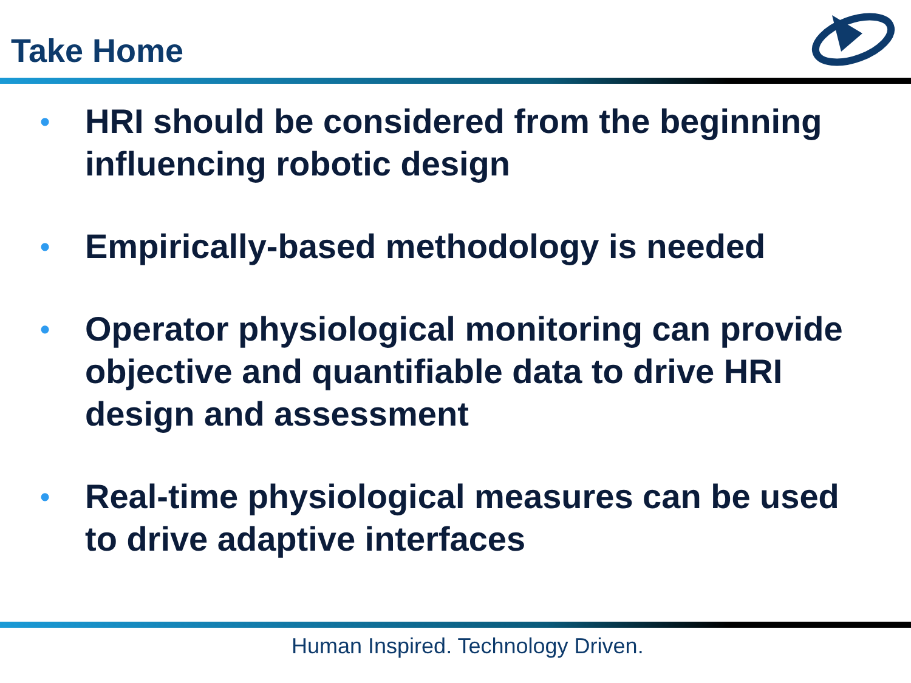Take Home
• HRI should be considered from the beginning influencing robotic design
• Empirically-based methodology is needed
• Operator physiological monitoring can provide objective and quantifiable data to drive HRI design and assessment
• Real-time physiological measures can be used to drive adaptive interfaces
Human Inspired. Technology Driven.